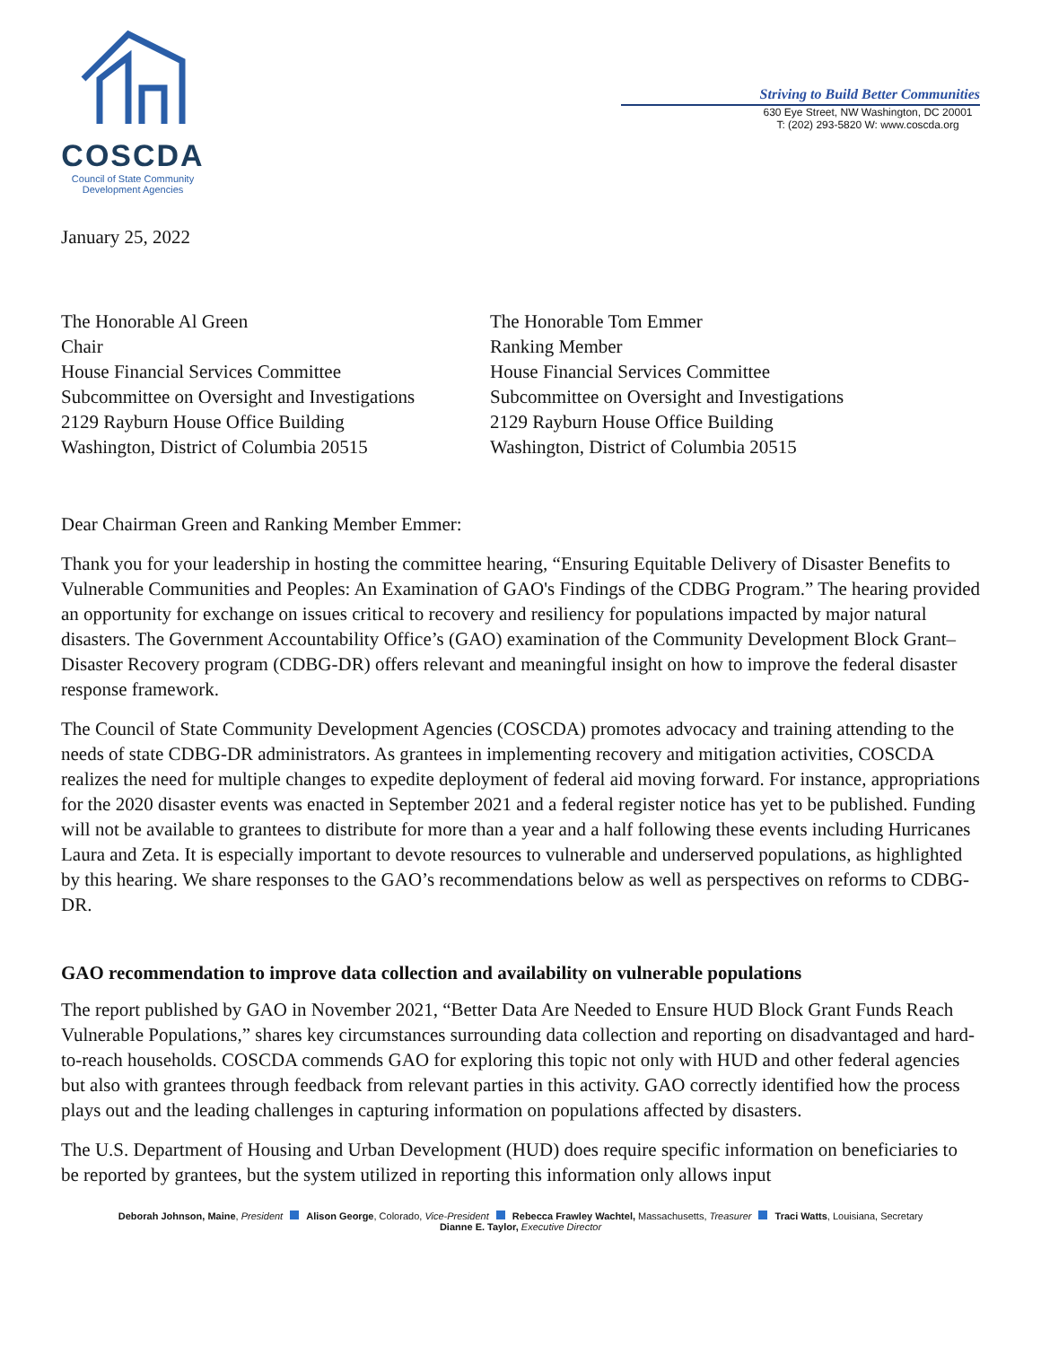COSCDA
Council of State Community
Development Agencies
Striving to Build Better Communities
630 Eye Street, NW Washington, DC 20001
T: (202) 293-5820 W: www.coscda.org
January 25, 2022
The Honorable Al Green
Chair
House Financial Services Committee
Subcommittee on Oversight and Investigations
2129 Rayburn House Office Building
Washington, District of Columbia 20515
The Honorable Tom Emmer
Ranking Member
House Financial Services Committee
Subcommittee on Oversight and Investigations
2129 Rayburn House Office Building
Washington, District of Columbia 20515
Dear Chairman Green and Ranking Member Emmer:
Thank you for your leadership in hosting the committee hearing, “Ensuring Equitable Delivery of Disaster Benefits to Vulnerable Communities and Peoples: An Examination of GAO's Findings of the CDBG Program.” The hearing provided an opportunity for exchange on issues critical to recovery and resiliency for populations impacted by major natural disasters. The Government Accountability Office’s (GAO) examination of the Community Development Block Grant–Disaster Recovery program (CDBG-DR) offers relevant and meaningful insight on how to improve the federal disaster response framework.
The Council of State Community Development Agencies (COSCDA) promotes advocacy and training attending to the needs of state CDBG-DR administrators. As grantees in implementing recovery and mitigation activities, COSCDA realizes the need for multiple changes to expedite deployment of federal aid moving forward. For instance, appropriations for the 2020 disaster events was enacted in September 2021 and a federal register notice has yet to be published. Funding will not be available to grantees to distribute for more than a year and a half following these events including Hurricanes Laura and Zeta. It is especially important to devote resources to vulnerable and underserved populations, as highlighted by this hearing. We share responses to the GAO’s recommendations below as well as perspectives on reforms to CDBG-DR.
GAO recommendation to improve data collection and availability on vulnerable populations
The report published by GAO in November 2021, “Better Data Are Needed to Ensure HUD Block Grant Funds Reach Vulnerable Populations,” shares key circumstances surrounding data collection and reporting on disadvantaged and hard-to-reach households. COSCDA commends GAO for exploring this topic not only with HUD and other federal agencies but also with grantees through feedback from relevant parties in this activity. GAO correctly identified how the process plays out and the leading challenges in capturing information on populations affected by disasters.
The U.S. Department of Housing and Urban Development (HUD) does require specific information on beneficiaries to be reported by grantees, but the system utilized in reporting this information only allows input
Deborah Johnson, Maine, President Alison George, Colorado, Vice-President Rebecca Frawley Wachtel, Massachusetts, Treasurer Traci Watts, Louisiana, Secretary
Dianne E. Taylor, Executive Director